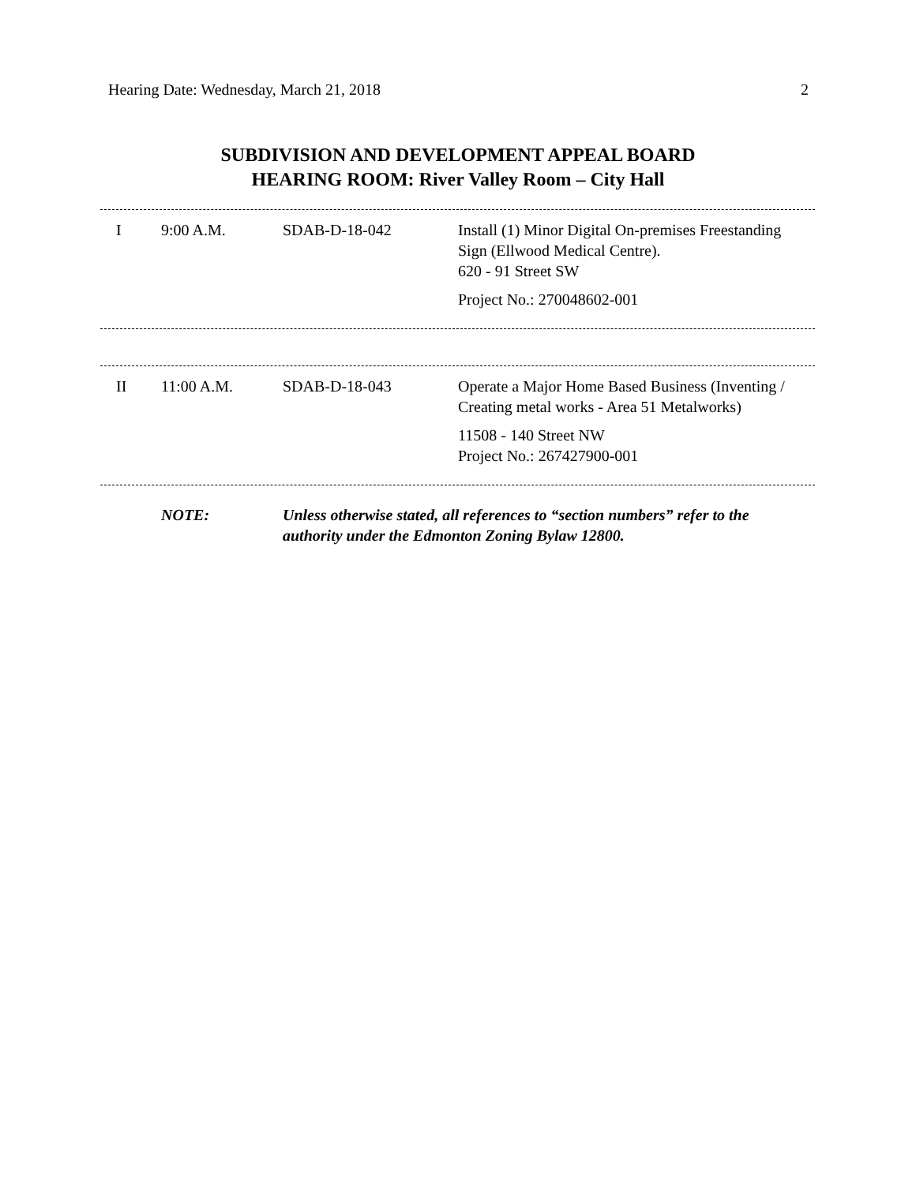Hearing Date: Wednesday, March 21, 2018 2
SUBDIVISION AND DEVELOPMENT APPEAL BOARD
HEARING ROOM: River Valley Room – City Hall
| I | 9:00 A.M. | SDAB-D-18-042 | Install (1) Minor Digital On-premises Freestanding Sign (Ellwood Medical Centre). 620 - 91 Street SW Project No.: 270048602-001 |
| II | 11:00 A.M. | SDAB-D-18-043 | Operate a Major Home Based Business (Inventing / Creating metal works - Area 51 Metalworks) 11508 - 140 Street NW Project No.: 267427900-001 |
| | NOTE: | Unless otherwise stated, all references to “section numbers” refer to the authority under the Edmonton Zoning Bylaw 12800. |